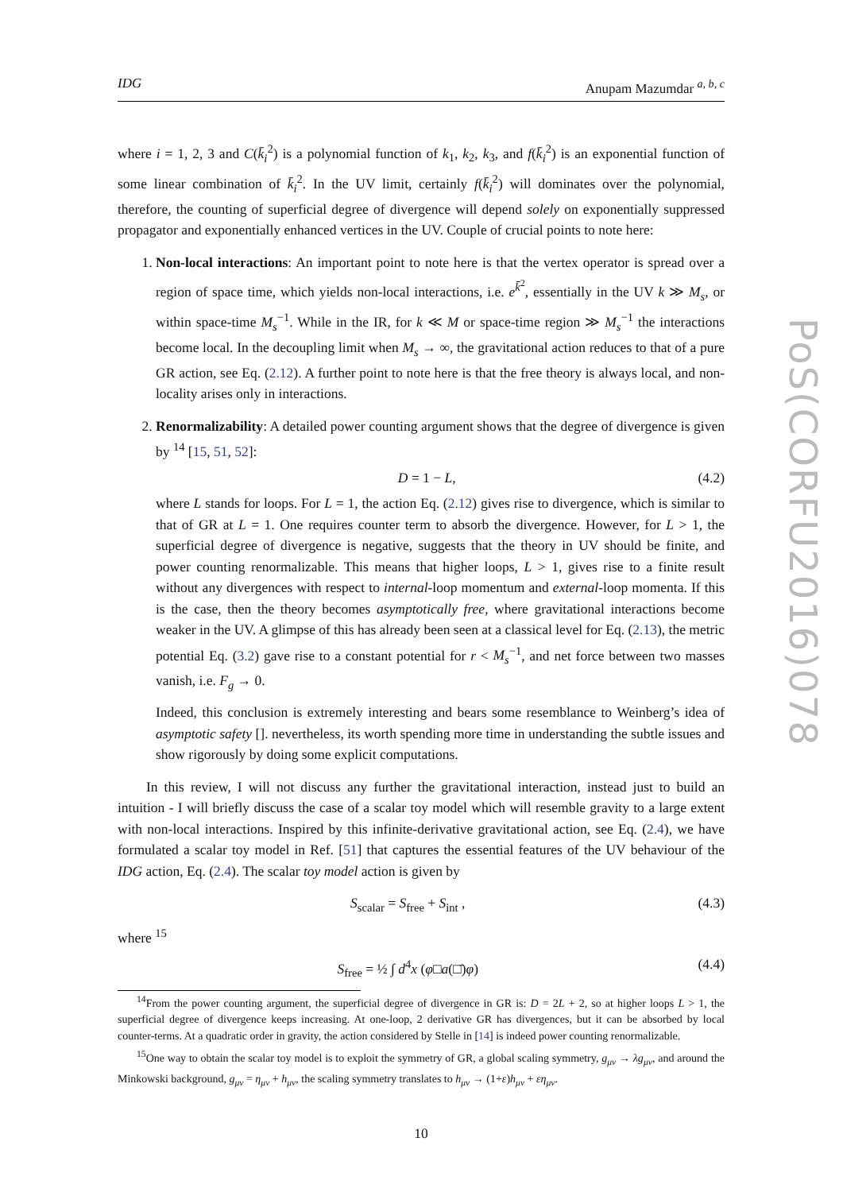PoS(CORFU2016)078
IDG Anupam Mazumdar <sup>a, b, c</sup>
where i = 1, 2, 3 and C(k̄<sub>i</sub><sup>2</sup>) is a polynomial function of k<sub>1</sub>, k<sub>2</sub>, k<sub>3</sub>, and f(k̄<sub>i</sub><sup>2</sup>) is an exponential function of some linear combination of k̄<sub>i</sub><sup>2</sup>. In the UV limit, certainly f(k̄<sub>i</sub><sup>2</sup>) will dominates over the polynomial, therefore, the counting of superficial degree of divergence will depend solely on exponentially suppressed propagator and exponentially enhanced vertices in the UV. Couple of crucial points to note here:
1. Non-local interactions: An important point to note here is that the vertex operator is spread over a region of space time, which yields non-local interactions, i.e. e<sup>k̄<sup>2</sup></sup>, essentially in the UV k ≫ M<sub>s</sub>, or within space-time M<sub>s</sub><sup>−1</sup>. While in the IR, for k ≪ M or space-time region ≫ M<sub>s</sub><sup>−1</sup> the interactions become local. In the decoupling limit when M<sub>s</sub> → ∞, the gravitational action reduces to that of a pure GR action, see Eq. (2.12). A further point to note here is that the free theory is always local, and non-locality arises only in interactions.
2. Renormalizability: A detailed power counting argument shows that the degree of divergence is given by <sup>14</sup> [15, 51, 52]:
D = 1 − L, (4.2)
where L stands for loops. For L = 1, the action Eq. (2.12) gives rise to divergence, which is similar to that of GR at L = 1. One requires counter term to absorb the divergence. However, for L > 1, the superficial degree of divergence is negative, suggests that the theory in UV should be finite, and power counting renormalizable. This means that higher loops, L > 1, gives rise to a finite result without any divergences with respect to internal-loop momentum and external-loop momenta. If this is the case, then the theory becomes asymptotically free, where gravitational interactions become weaker in the UV. A glimpse of this has already been seen at a classical level for Eq. (2.13), the metric potential Eq. (3.2) gave rise to a constant potential for r < M<sub>s</sub><sup>−1</sup>, and net force between two masses vanish, i.e. F<sub>g</sub> → 0.
Indeed, this conclusion is extremely interesting and bears some resemblance to Weinberg’s idea of asymptotic safety []. nevertheless, its worth spending more time in understanding the subtle issues and show rigorously by doing some explicit computations.
In this review, I will not discuss any further the gravitational interaction, instead just to build an intuition - I will briefly discuss the case of a scalar toy model which will resemble gravity to a large extent with non-local interactions. Inspired by this infinite-derivative gravitational action, see Eq. (2.4), we have formulated a scalar toy model in Ref. [51] that captures the essential features of the UV behaviour of the IDG action, Eq. (2.4). The scalar toy model action is given by
S<sub>scalar</sub> = S<sub>free</sub> + S<sub>int</sub> , (4.3)
where <sup>15</sup>
S<sub>free</sub> = ½ ∫ d<sup>4</sup>x (φ□a(□̄)φ) (4.4)
<sup>14</sup> From the power counting argument, the superficial degree of divergence in GR is: D = 2L + 2, so at higher loops L > 1, the superficial degree of divergence keeps increasing. At one-loop, 2 derivative GR has divergences, but it can be absorbed by local counter-terms. At a quadratic order in gravity, the action considered by Stelle in [14] is indeed power counting renormalizable.
<sup>15</sup> One way to obtain the scalar toy model is to exploit the symmetry of GR, a global scaling symmetry, g<sub>μν</sub> → λg<sub>μν</sub>, and around the Minkowski background, g<sub>μν</sub> = η<sub>μν</sub> + h<sub>μν</sub>, the scaling symmetry translates to h<sub>μν</sub> → (1+ε)h<sub>μν</sub> + εη<sub>μν</sub>.
10